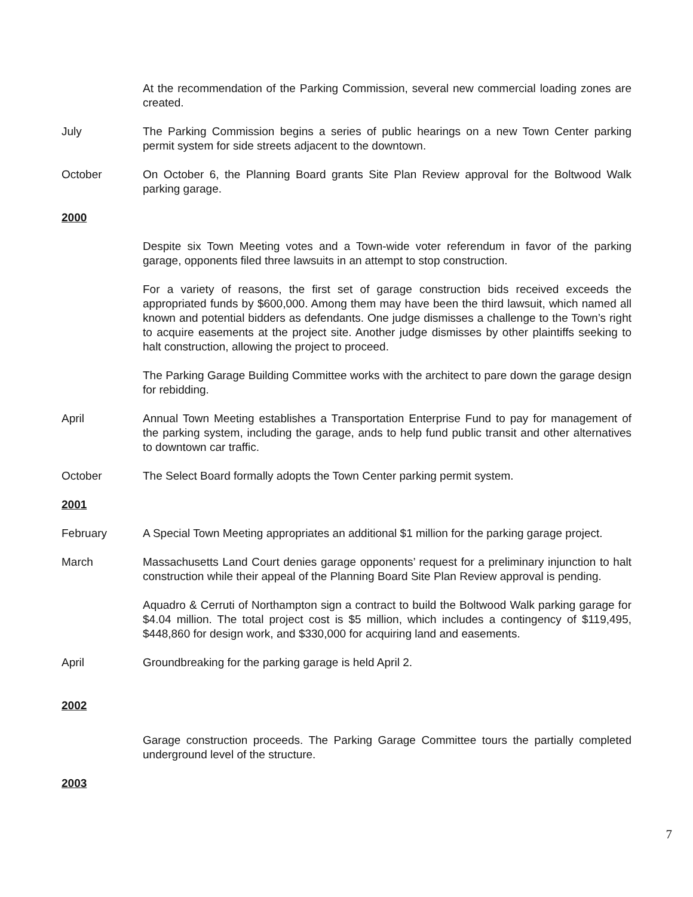At the recommendation of the Parking Commission, several new commercial loading zones are created.
July The Parking Commission begins a series of public hearings on a new Town Center parking permit system for side streets adjacent to the downtown.
October On October 6, the Planning Board grants Site Plan Review approval for the Boltwood Walk parking garage.
2000
Despite six Town Meeting votes and a Town-wide voter referendum in favor of the parking garage, opponents filed three lawsuits in an attempt to stop construction.
For a variety of reasons, the first set of garage construction bids received exceeds the appropriated funds by $600,000. Among them may have been the third lawsuit, which named all known and potential bidders as defendants. One judge dismisses a challenge to the Town’s right to acquire easements at the project site. Another judge dismisses by other plaintiffs seeking to halt construction, allowing the project to proceed.
The Parking Garage Building Committee works with the architect to pare down the garage design for rebidding.
April Annual Town Meeting establishes a Transportation Enterprise Fund to pay for management of the parking system, including the garage, ands to help fund public transit and other alternatives to downtown car traffic.
October The Select Board formally adopts the Town Center parking permit system.
2001
February A Special Town Meeting appropriates an additional $1 million for the parking garage project.
March Massachusetts Land Court denies garage opponents’ request for a preliminary injunction to halt construction while their appeal of the Planning Board Site Plan Review approval is pending.
Aquadro & Cerruti of Northampton sign a contract to build the Boltwood Walk parking garage for $4.04 million. The total project cost is $5 million, which includes a contingency of $119,495, $448,860 for design work, and $330,000 for acquiring land and easements.
April Groundbreaking for the parking garage is held April 2.
2002
Garage construction proceeds. The Parking Garage Committee tours the partially completed underground level of the structure.
2003
7